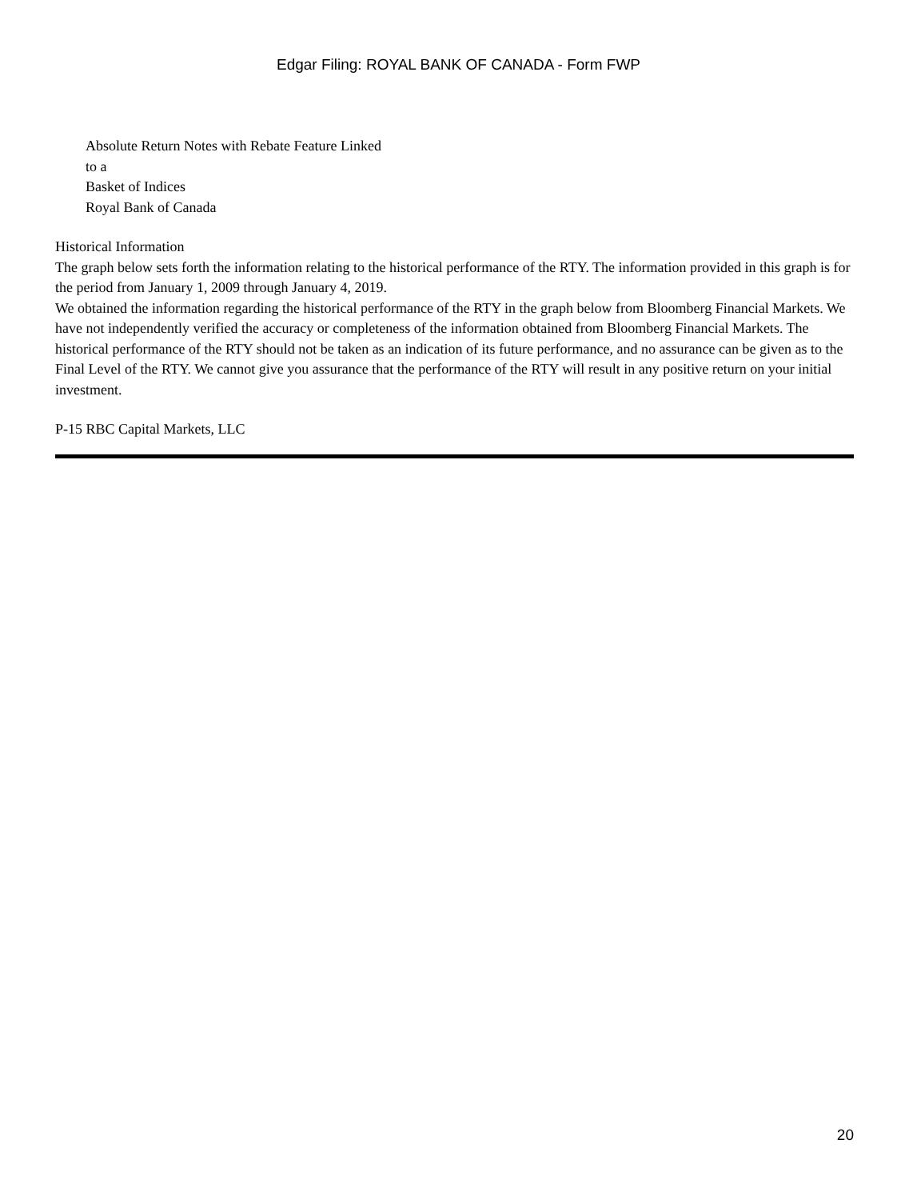Edgar Filing: ROYAL BANK OF CANADA - Form FWP
Absolute Return Notes with Rebate Feature Linked
to a
Basket of Indices
Royal Bank of Canada
Historical Information
The graph below sets forth the information relating to the historical performance of the RTY. The information provided in this graph is for the period from January 1, 2009 through January 4, 2019.
We obtained the information regarding the historical performance of the RTY in the graph below from Bloomberg Financial Markets. We have not independently verified the accuracy or completeness of the information obtained from Bloomberg Financial Markets. The historical performance of the RTY should not be taken as an indication of its future performance, and no assurance can be given as to the Final Level of the RTY. We cannot give you assurance that the performance of the RTY will result in any positive return on your initial investment.
P-15 RBC Capital Markets, LLC
20